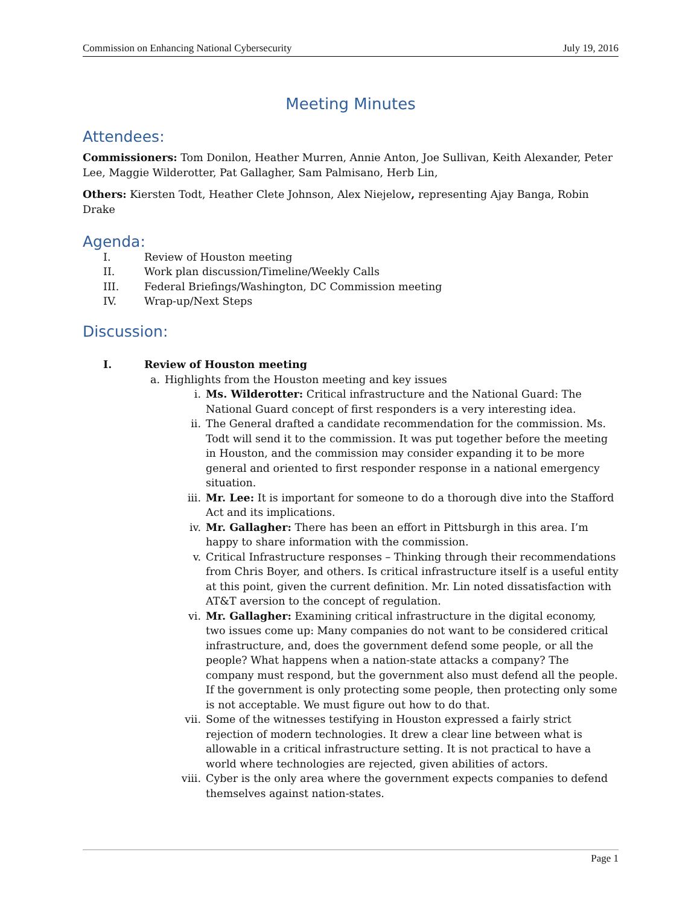Commission on Enhancing National Cybersecurity July 19, 2016
Meeting Minutes
Attendees:
Commissioners: Tom Donilon, Heather Murren, Annie Anton, Joe Sullivan, Keith Alexander, Peter Lee, Maggie Wilderotter, Pat Gallagher, Sam Palmisano, Herb Lin,
Others: Kiersten Todt, Heather Clete Johnson, Alex Niejelow, representing Ajay Banga, Robin Drake
Agenda:
I. Review of Houston meeting
II. Work plan discussion/Timeline/Weekly Calls
III. Federal Briefings/Washington, DC Commission meeting
IV. Wrap-up/Next Steps
Discussion:
I. Review of Houston meeting
a. Highlights from the Houston meeting and key issues
i. Ms. Wilderotter: Critical infrastructure and the National Guard: The National Guard concept of first responders is a very interesting idea.
ii. The General drafted a candidate recommendation for the commission. Ms. Todt will send it to the commission. It was put together before the meeting in Houston, and the commission may consider expanding it to be more general and oriented to first responder response in a national emergency situation.
iii. Mr. Lee: It is important for someone to do a thorough dive into the Stafford Act and its implications.
iv. Mr. Gallagher: There has been an effort in Pittsburgh in this area. I’m happy to share information with the commission.
v. Critical Infrastructure responses – Thinking through their recommendations from Chris Boyer, and others. Is critical infrastructure itself is a useful entity at this point, given the current definition. Mr. Lin noted dissatisfaction with AT&T aversion to the concept of regulation.
vi. Mr. Gallagher: Examining critical infrastructure in the digital economy, two issues come up: Many companies do not want to be considered critical infrastructure, and, does the government defend some people, or all the people? What happens when a nation-state attacks a company? The company must respond, but the government also must defend all the people. If the government is only protecting some people, then protecting only some is not acceptable. We must figure out how to do that.
vii. Some of the witnesses testifying in Houston expressed a fairly strict rejection of modern technologies. It drew a clear line between what is allowable in a critical infrastructure setting. It is not practical to have a world where technologies are rejected, given abilities of actors.
viii. Cyber is the only area where the government expects companies to defend themselves against nation-states.
Page 1